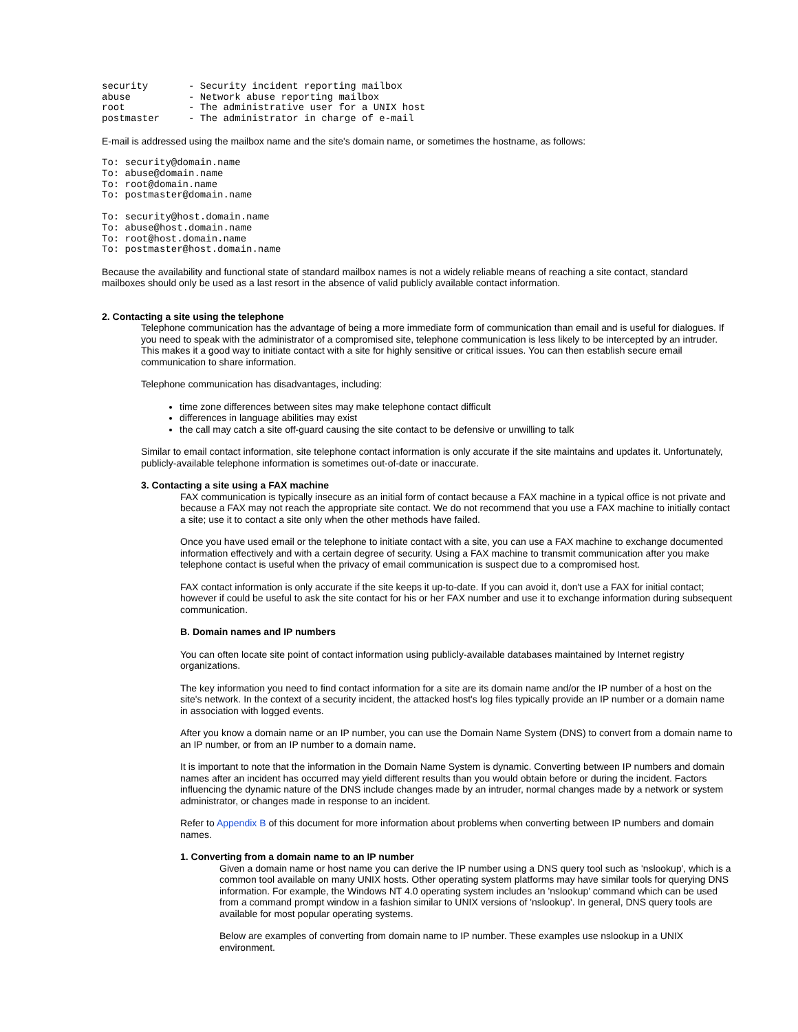security       - Security incident reporting mailbox
abuse          - Network abuse reporting mailbox
root           - The administrative user for a UNIX host
postmaster     - The administrator in charge of e-mail
E-mail is addressed using the mailbox name and the site's domain name, or sometimes the hostname, as follows:
To: security@domain.name
To: abuse@domain.name
To: root@domain.name
To: postmaster@domain.name
To: security@host.domain.name
To: abuse@host.domain.name
To: root@host.domain.name
To: postmaster@host.domain.name
Because the availability and functional state of standard mailbox names is not a widely reliable means of reaching a site contact, standard mailboxes should only be used as a last resort in the absence of valid publicly available contact information.
2. Contacting a site using the telephone
Telephone communication has the advantage of being a more immediate form of communication than email and is useful for dialogues. If you need to speak with the administrator of a compromised site, telephone communication is less likely to be intercepted by an intruder. This makes it a good way to initiate contact with a site for highly sensitive or critical issues. You can then establish secure email communication to share information.
Telephone communication has disadvantages, including:
time zone differences between sites may make telephone contact difficult
differences in language abilities may exist
the call may catch a site off-guard causing the site contact to be defensive or unwilling to talk
Similar to email contact information, site telephone contact information is only accurate if the site maintains and updates it. Unfortunately, publicly-available telephone information is sometimes out-of-date or inaccurate.
3. Contacting a site using a FAX machine
FAX communication is typically insecure as an initial form of contact because a FAX machine in a typical office is not private and because a FAX may not reach the appropriate site contact. We do not recommend that you use a FAX machine to initially contact a site; use it to contact a site only when the other methods have failed.
Once you have used email or the telephone to initiate contact with a site, you can use a FAX machine to exchange documented information effectively and with a certain degree of security. Using a FAX machine to transmit communication after you make telephone contact is useful when the privacy of email communication is suspect due to a compromised host.
FAX contact information is only accurate if the site keeps it up-to-date. If you can avoid it, don't use a FAX for initial contact; however if could be useful to ask the site contact for his or her FAX number and use it to exchange information during subsequent communication.
B. Domain names and IP numbers
You can often locate site point of contact information using publicly-available databases maintained by Internet registry organizations.
The key information you need to find contact information for a site are its domain name and/or the IP number of a host on the site's network. In the context of a security incident, the attacked host's log files typically provide an IP number or a domain name in association with logged events.
After you know a domain name or an IP number, you can use the Domain Name System (DNS) to convert from a domain name to an IP number, or from an IP number to a domain name.
It is important to note that the information in the Domain Name System is dynamic. Converting between IP numbers and domain names after an incident has occurred may yield different results than you would obtain before or during the incident. Factors influencing the dynamic nature of the DNS include changes made by an intruder, normal changes made by a network or system administrator, or changes made in response to an incident.
Refer to Appendix B of this document for more information about problems when converting between IP numbers and domain names.
1. Converting from a domain name to an IP number
Given a domain name or host name you can derive the IP number using a DNS query tool such as 'nslookup', which is a common tool available on many UNIX hosts. Other operating system platforms may have similar tools for querying DNS information. For example, the Windows NT 4.0 operating system includes an 'nslookup' command which can be used from a command prompt window in a fashion similar to UNIX versions of 'nslookup'. In general, DNS query tools are available for most popular operating systems.
Below are examples of converting from domain name to IP number. These examples use nslookup in a UNIX environment.